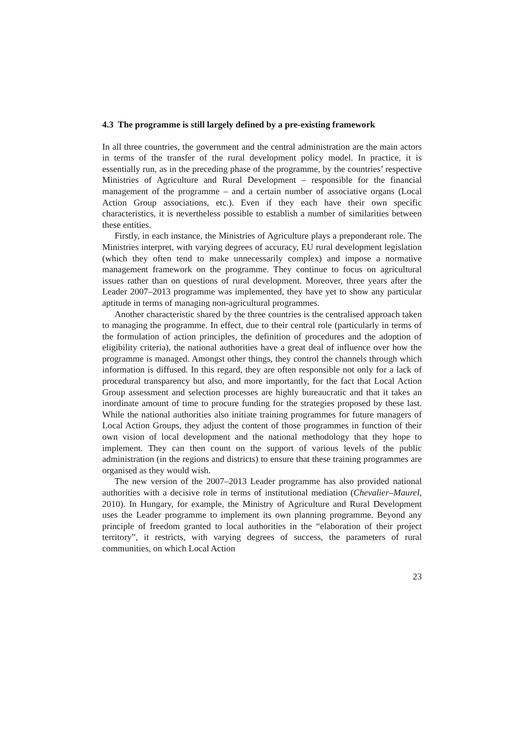4.3 The programme is still largely defined by a pre-existing framework
In all three countries, the government and the central administration are the main actors in terms of the transfer of the rural development policy model. In practice, it is essentially run, as in the preceding phase of the programme, by the countries’ respective Ministries of Agriculture and Rural Development – responsible for the financial management of the programme – and a certain number of associative organs (Local Action Group associations, etc.). Even if they each have their own specific characteristics, it is nevertheless possible to establish a number of similarities between these entities.
Firstly, in each instance, the Ministries of Agriculture plays a preponderant role. The Ministries interpret, with varying degrees of accuracy, EU rural development legislation (which they often tend to make unnecessarily complex) and impose a normative management framework on the programme. They continue to focus on agricultural issues rather than on questions of rural development. Moreover, three years after the Leader 2007–2013 programme was implemented, they have yet to show any particular aptitude in terms of managing non-agricultural programmes.
Another characteristic shared by the three countries is the centralised approach taken to managing the programme. In effect, due to their central role (particularly in terms of the formulation of action principles, the definition of procedures and the adoption of eligibility criteria), the national authorities have a great deal of influence over how the programme is managed. Amongst other things, they control the channels through which information is diffused. In this regard, they are often responsible not only for a lack of procedural transparency but also, and more importantly, for the fact that Local Action Group assessment and selection processes are highly bureaucratic and that it takes an inordinate amount of time to procure funding for the strategies proposed by these last. While the national authorities also initiate training programmes for future managers of Local Action Groups, they adjust the content of those programmes in function of their own vision of local development and the national methodology that they hope to implement. They can then count on the support of various levels of the public administration (in the regions and districts) to ensure that these training programmes are organised as they would wish.
The new version of the 2007–2013 Leader programme has also provided national authorities with a decisive role in terms of institutional mediation (Chevalier–Maurel, 2010). In Hungary, for example, the Ministry of Agriculture and Rural Development uses the Leader programme to implement its own planning programme. Beyond any principle of freedom granted to local authorities in the “elaboration of their project territory”, it restricts, with varying degrees of success, the parameters of rural communities, on which Local Action
23